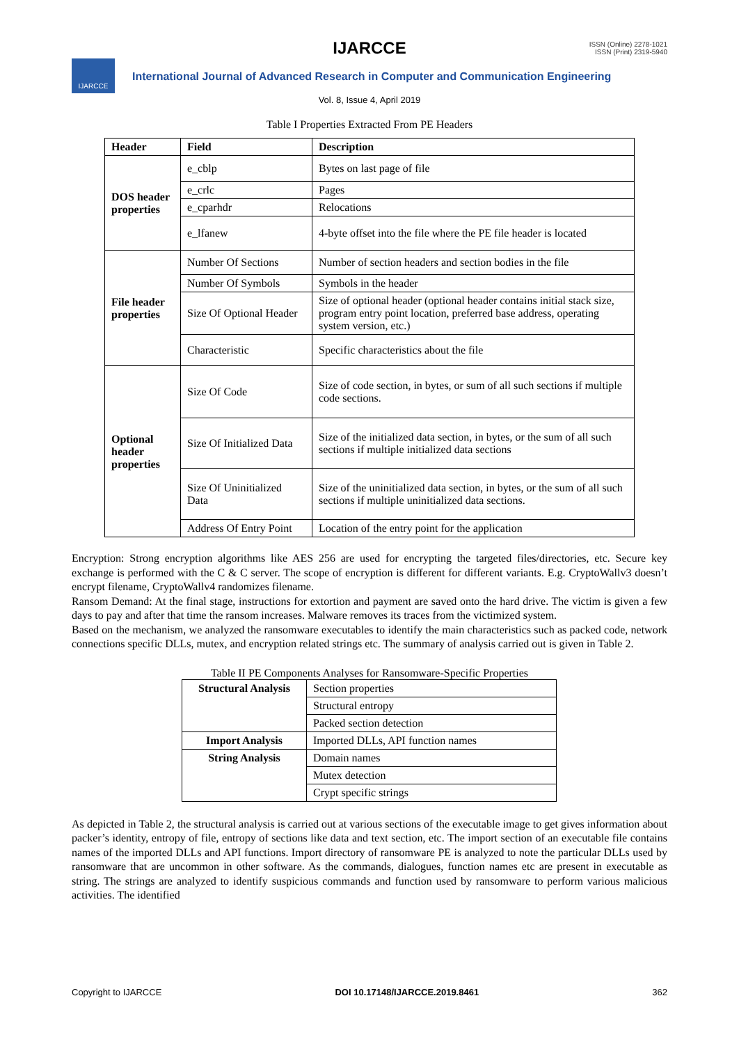IJARCCE
IJARCCE
ISSN (Online) 2278-1021
ISSN (Print) 2319-5940
International Journal of Advanced Research in Computer and Communication Engineering
Vol. 8, Issue 4, April 2019
Table I Properties Extracted From PE Headers
| Header | Field | Description |
| --- | --- | --- |
| DOS header properties | e_cblp | Bytes on last page of file |
| | e_crlc | Pages |
| | e_cparhdr | Relocations |
| | e_lfanew | 4-byte offset into the file where the PE file header is located |
| File header properties | Number Of Sections | Number of section headers and section bodies in the file |
| | Number Of Symbols | Symbols in the header |
| | Size Of Optional Header | Size of optional header (optional header contains initial stack size, program entry point location, preferred base address, operating system version, etc.) |
| | Characteristic | Specific characteristics about the file |
| Optional header properties | Size Of Code | Size of code section, in bytes, or sum of all such sections if multiple code sections. |
| | Size Of Initialized Data | Size of the initialized data section, in bytes, or the sum of all such sections if multiple initialized data sections |
| | Size Of Uninitialized Data | Size of the uninitialized data section, in bytes, or the sum of all such sections if multiple uninitialized data sections. |
| | Address Of Entry Point | Location of the entry point for the application |
Encryption: Strong encryption algorithms like AES 256 are used for encrypting the targeted files/directories, etc. Secure key exchange is performed with the C & C server. The scope of encryption is different for different variants. E.g. CryptoWallv3 doesn’t encrypt filename, CryptoWallv4 randomizes filename.
Ransom Demand: At the final stage, instructions for extortion and payment are saved onto the hard drive. The victim is given a few days to pay and after that time the ransom increases. Malware removes its traces from the victimized system.
Based on the mechanism, we analyzed the ransomware executables to identify the main characteristics such as packed code, network connections specific DLLs, mutex, and encryption related strings etc. The summary of analysis carried out is given in Table 2.
Table II PE Components Analyses for Ransomware-Specific Properties
| Structural Analysis | Section properties |
| | Structural entropy |
| | Packed section detection |
| Import Analysis | Imported DLLs, API function names |
| String Analysis | Domain names |
| | Mutex detection |
| | Crypt specific strings |
As depicted in Table 2, the structural analysis is carried out at various sections of the executable image to get gives information about packer’s identity, entropy of file, entropy of sections like data and text section, etc. The import section of an executable file contains names of the imported DLLs and API functions. Import directory of ransomware PE is analyzed to note the particular DLLs used by ransomware that are uncommon in other software. As the commands, dialogues, function names etc are present in executable as string. The strings are analyzed to identify suspicious commands and function used by ransomware to perform various malicious activities. The identified
Copyright to IJARCCE DOI 10.17148/IJARCCE.2019.8461 362